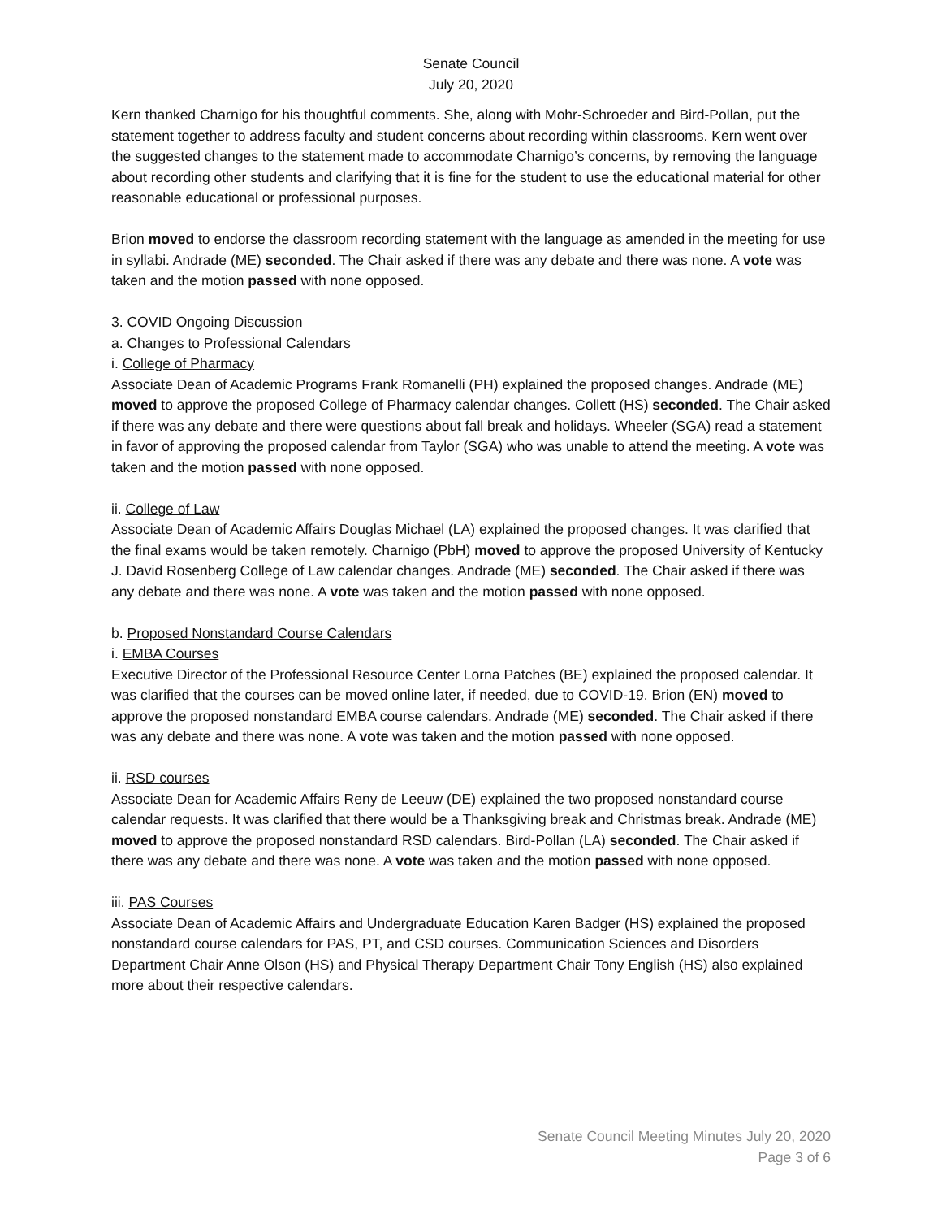Senate Council
July 20, 2020
Kern thanked Charnigo for his thoughtful comments. She, along with Mohr-Schroeder and Bird-Pollan, put the statement together to address faculty and student concerns about recording within classrooms. Kern went over the suggested changes to the statement made to accommodate Charnigo’s concerns, by removing the language about recording other students and clarifying that it is fine for the student to use the educational material for other reasonable educational or professional purposes.
Brion moved to endorse the classroom recording statement with the language as amended in the meeting for use in syllabi. Andrade (ME) seconded. The Chair asked if there was any debate and there was none. A vote was taken and the motion passed with none opposed.
3. COVID Ongoing Discussion
a. Changes to Professional Calendars
i. College of Pharmacy
Associate Dean of Academic Programs Frank Romanelli (PH) explained the proposed changes. Andrade (ME) moved to approve the proposed College of Pharmacy calendar changes. Collett (HS) seconded. The Chair asked if there was any debate and there were questions about fall break and holidays. Wheeler (SGA) read a statement in favor of approving the proposed calendar from Taylor (SGA) who was unable to attend the meeting. A vote was taken and the motion passed with none opposed.
ii. College of Law
Associate Dean of Academic Affairs Douglas Michael (LA) explained the proposed changes. It was clarified that the final exams would be taken remotely. Charnigo (PbH) moved to approve the proposed University of Kentucky J. David Rosenberg College of Law calendar changes. Andrade (ME) seconded. The Chair asked if there was any debate and there was none. A vote was taken and the motion passed with none opposed.
b. Proposed Nonstandard Course Calendars
i. EMBA Courses
Executive Director of the Professional Resource Center Lorna Patches (BE) explained the proposed calendar. It was clarified that the courses can be moved online later, if needed, due to COVID-19. Brion (EN) moved to approve the proposed nonstandard EMBA course calendars. Andrade (ME) seconded. The Chair asked if there was any debate and there was none. A vote was taken and the motion passed with none opposed.
ii. RSD courses
Associate Dean for Academic Affairs Reny de Leeuw (DE) explained the two proposed nonstandard course calendar requests. It was clarified that there would be a Thanksgiving break and Christmas break. Andrade (ME) moved to approve the proposed nonstandard RSD calendars. Bird-Pollan (LA) seconded. The Chair asked if there was any debate and there was none. A vote was taken and the motion passed with none opposed.
iii. PAS Courses
Associate Dean of Academic Affairs and Undergraduate Education Karen Badger (HS) explained the proposed nonstandard course calendars for PAS, PT, and CSD courses. Communication Sciences and Disorders Department Chair Anne Olson (HS) and Physical Therapy Department Chair Tony English (HS) also explained more about their respective calendars.
Senate Council Meeting Minutes July 20, 2020
Page 3 of 6